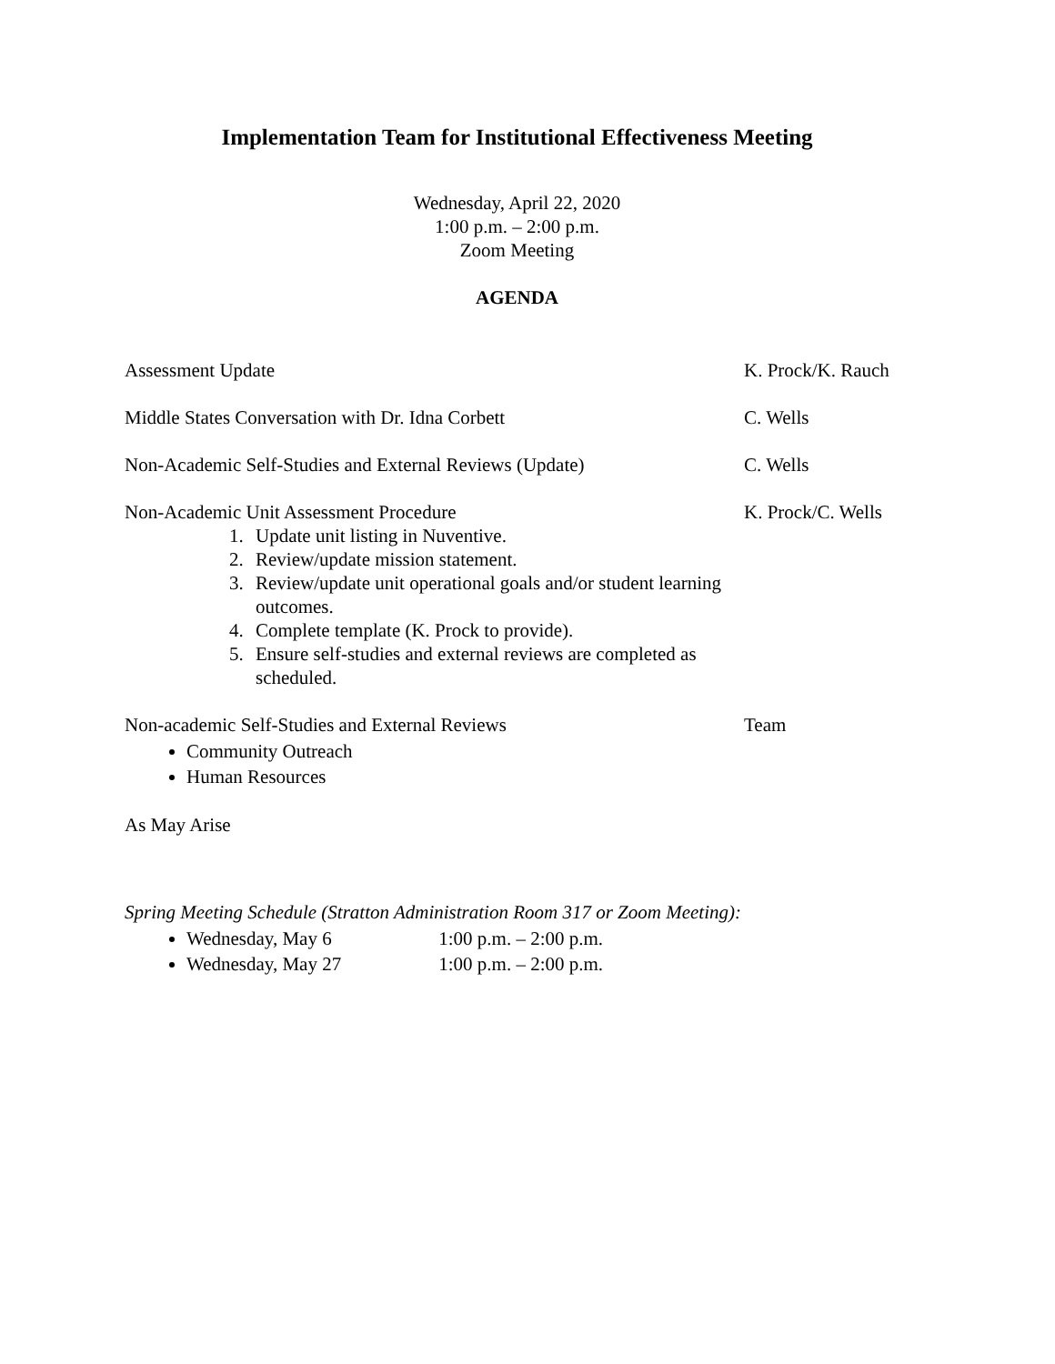Implementation Team for Institutional Effectiveness Meeting
Wednesday, April 22, 2020
1:00 p.m. – 2:00 p.m.
Zoom Meeting
AGENDA
Assessment Update K. Prock/K. Rauch
Middle States Conversation with Dr. Idna Corbett C. Wells
Non-Academic Self-Studies and External Reviews (Update)
C. Wells
Non-Academic Unit Assessment Procedure
1. Update unit listing in Nuventive.
2. Review/update mission statement.
3. Review/update unit operational goals and/or student learning outcomes.
4. Complete template (K. Prock to provide).
5. Ensure self-studies and external reviews are completed as scheduled.
K. Prock/C. Wells
Non-academic Self-Studies and External Reviews
Community Outreach
Human Resources
Team
As May Arise
Spring Meeting Schedule (Stratton Administration Room 317 or Zoom Meeting):
Wednesday, May 6 1:00 p.m. – 2:00 p.m.
Wednesday, May 27 1:00 p.m. – 2:00 p.m.